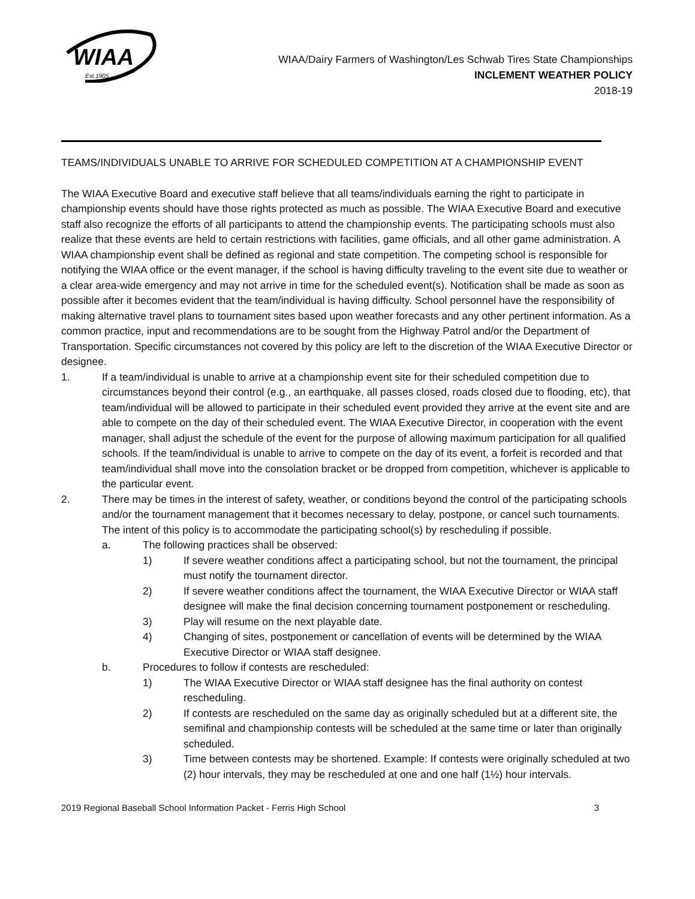WIAA
Est.1905
WIAA/Dairy Farmers of Washington/Les Schwab Tires State Championships
INCLEMENT WEATHER POLICY
2018-19
TEAMS/INDIVIDUALS UNABLE TO ARRIVE FOR SCHEDULED COMPETITION AT A CHAMPIONSHIP EVENT
The WIAA Executive Board and executive staff believe that all teams/individuals earning the right to participate in championship events should have those rights protected as much as possible. The WIAA Executive Board and executive staff also recognize the efforts of all participants to attend the championship events. The participating schools must also realize that these events are held to certain restrictions with facilities, game officials, and all other game administration. A WIAA championship event shall be defined as regional and state competition. The competing school is responsible for notifying the WIAA office or the event manager, if the school is having difficulty traveling to the event site due to weather or a clear area-wide emergency and may not arrive in time for the scheduled event(s). Notification shall be made as soon as possible after it becomes evident that the team/individual is having difficulty. School personnel have the responsibility of making alternative travel plans to tournament sites based upon weather forecasts and any other pertinent information. As a common practice, input and recommendations are to be sought from the Highway Patrol and/or the Department of Transportation. Specific circumstances not covered by this policy are left to the discretion of the WIAA Executive Director or designee.
1. If a team/individual is unable to arrive at a championship event site for their scheduled competition due to circumstances beyond their control (e.g., an earthquake, all passes closed, roads closed due to flooding, etc), that team/individual will be allowed to participate in their scheduled event provided they arrive at the event site and are able to compete on the day of their scheduled event. The WIAA Executive Director, in cooperation with the event manager, shall adjust the schedule of the event for the purpose of allowing maximum participation for all qualified schools. If the team/individual is unable to arrive to compete on the day of its event, a forfeit is recorded and that team/individual shall move into the consolation bracket or be dropped from competition, whichever is applicable to the particular event.
2. There may be times in the interest of safety, weather, or conditions beyond the control of the participating schools and/or the tournament management that it becomes necessary to delay, postpone, or cancel such tournaments. The intent of this policy is to accommodate the participating school(s) by rescheduling if possible.
a. The following practices shall be observed:
1) If severe weather conditions affect a participating school, but not the tournament, the principal must notify the tournament director.
2) If severe weather conditions affect the tournament, the WIAA Executive Director or WIAA staff designee will make the final decision concerning tournament postponement or rescheduling.
3) Play will resume on the next playable date.
4) Changing of sites, postponement or cancellation of events will be determined by the WIAA Executive Director or WIAA staff designee.
b. Procedures to follow if contests are rescheduled:
1) The WIAA Executive Director or WIAA staff designee has the final authority on contest rescheduling.
2) If contests are rescheduled on the same day as originally scheduled but at a different site, the semifinal and championship contests will be scheduled at the same time or later than originally scheduled.
3) Time between contests may be shortened. Example: If contests were originally scheduled at two (2) hour intervals, they may be rescheduled at one and one half (1½) hour intervals.
2019 Regional Baseball School Information Packet - Ferris High School 3